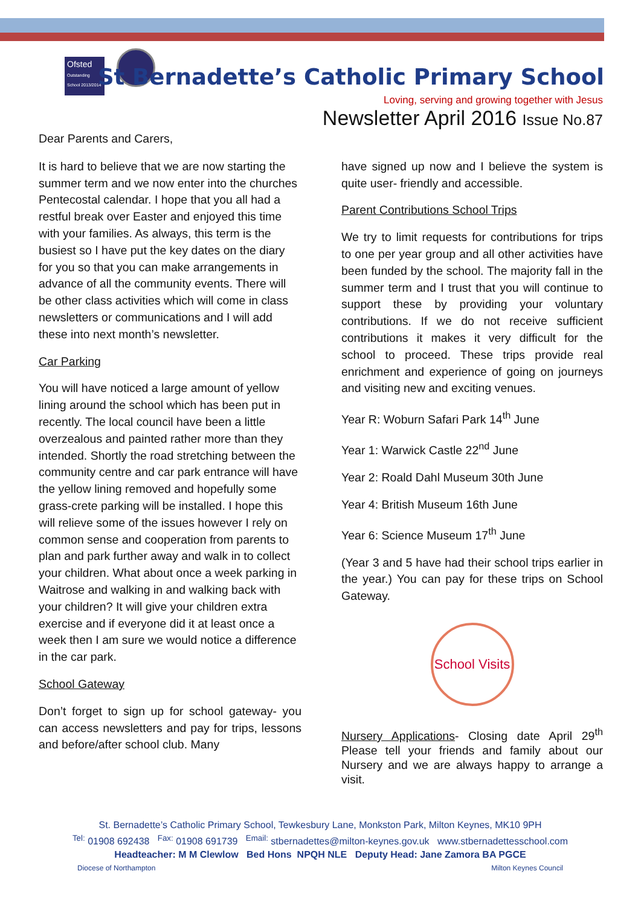Ofsted
Outstanding School 2013/2014
St Bernadette’s Catholic Primary School
Loving, serving and growing together with Jesus
Newsletter April 2016 Issue No.87
Dear Parents and Carers,
It is hard to believe that we are now starting the summer term and we now enter into the churches Pentecostal calendar. I hope that you all had a restful break over Easter and enjoyed this time with your families. As always, this term is the busiest so I have put the key dates on the diary for you so that you can make arrangements in advance of all the community events. There will be other class activities which will come in class newsletters or communications and I will add these into next month’s newsletter.
Car Parking
You will have noticed a large amount of yellow lining around the school which has been put in recently. The local council have been a little overzealous and painted rather more than they intended. Shortly the road stretching between the community centre and car park entrance will have the yellow lining removed and hopefully some grass-crete parking will be installed. I hope this will relieve some of the issues however I rely on common sense and cooperation from parents to plan and park further away and walk in to collect your children. What about once a week parking in Waitrose and walking in and walking back with your children? It will give your children extra exercise and if everyone did it at least once a week then I am sure we would notice a difference in the car park.
School Gateway
Don’t forget to sign up for school gateway- you can access newsletters and pay for trips, lessons and before/after school club. Many
have signed up now and I believe the system is quite user- friendly and accessible.
Parent Contributions School Trips
We try to limit requests for contributions for trips to one per year group and all other activities have been funded by the school. The majority fall in the summer term and I trust that you will continue to support these by providing your voluntary contributions. If we do not receive sufficient contributions it makes it very difficult for the school to proceed. These trips provide real enrichment and experience of going on journeys and visiting new and exciting venues.
Year R: Woburn Safari Park 14<sup>th</sup> June
Year 1: Warwick Castle 22<sup>nd</sup> June
Year 2: Roald Dahl Museum 30th June
Year 4: British Museum 16th June
Year 6: Science Museum 17<sup>th</sup> June
(Year 3 and 5 have had their school trips earlier in the year.) You can pay for these trips on School Gateway.
School Visits
Nursery Applications- Closing date April 29<sup>th</sup> Please tell your friends and family about our Nursery and we are always happy to arrange a visit.
St. Bernadette’s Catholic Primary School, Tewkesbury Lane, Monkston Park, Milton Keynes, MK10 9PH
<sup>Tel:</sup> 01908 692438 <sup>Fax:</sup> 01908 691739 <sup>Email:</sup> stbernadettes@milton-keynes.gov.uk www.stbernadettesschool.com
Headteacher: M M Clewlow Bed Hons NPQH NLE Deputy Head: Jane Zamora BA PGCE
Diocese of Northampton Milton Keynes Council